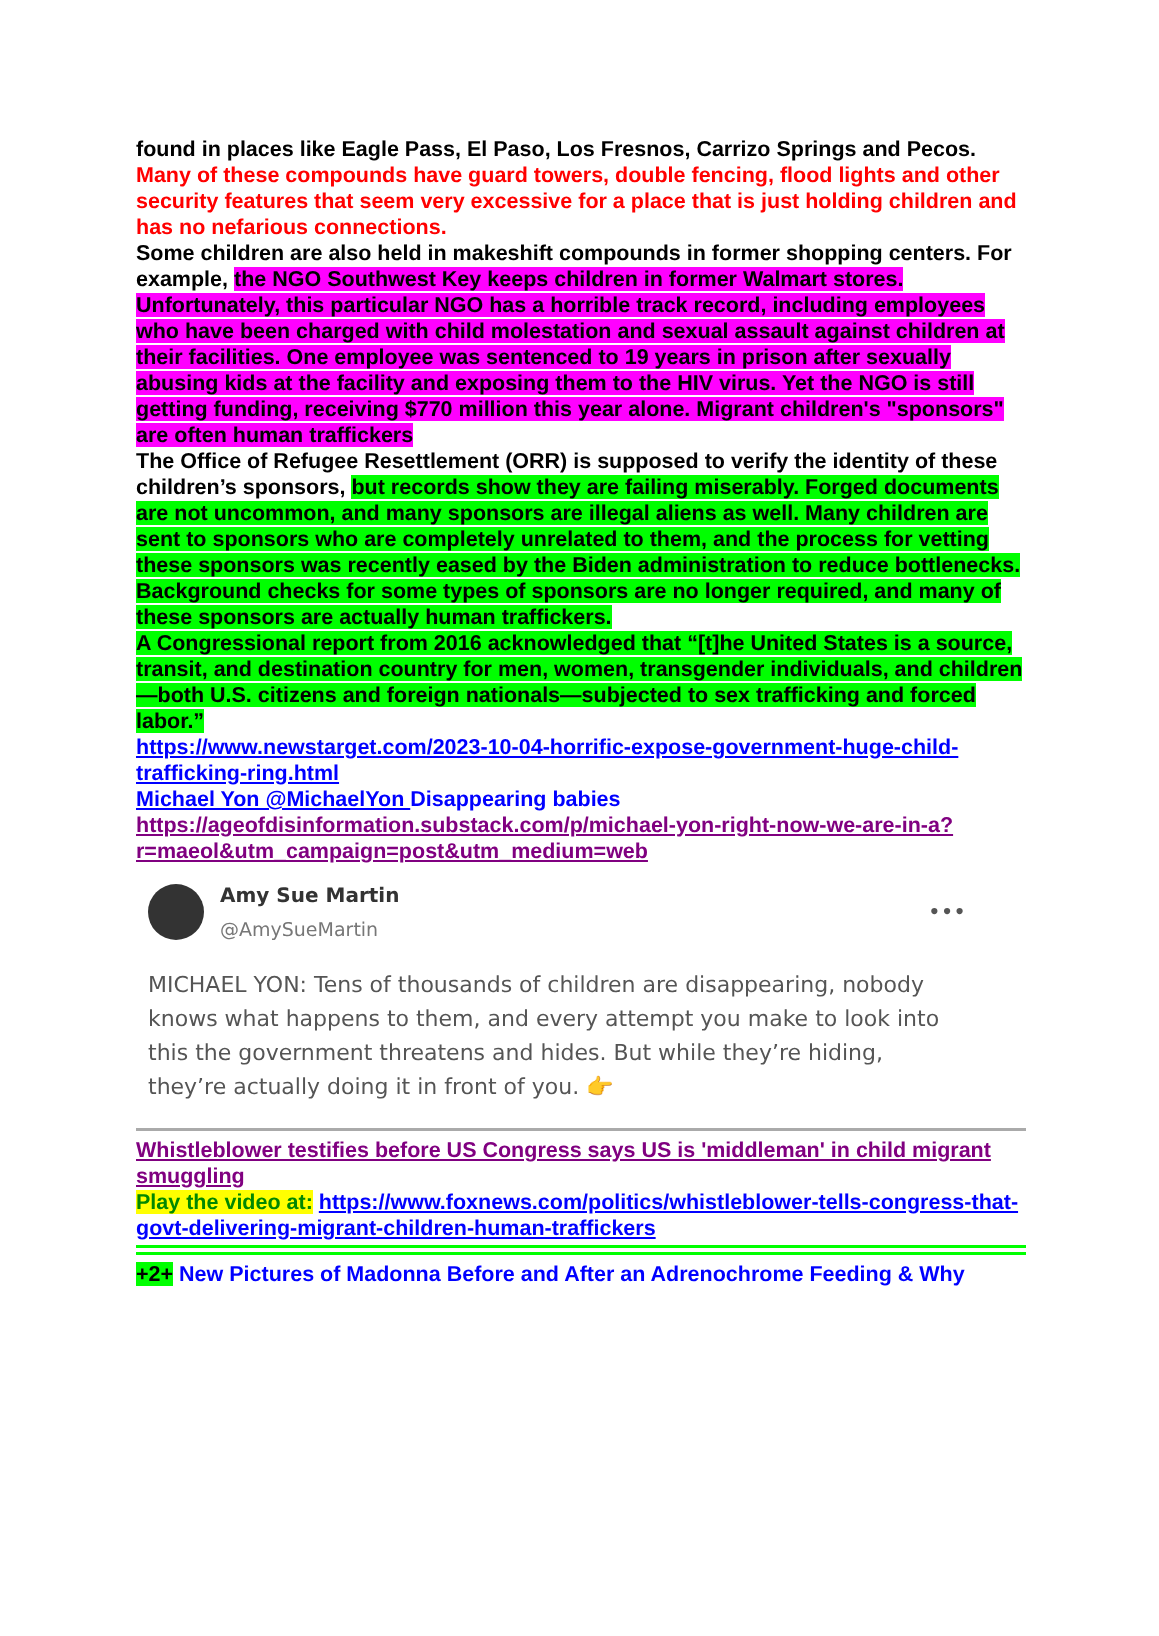found in places like Eagle Pass, El Paso, Los Fresnos, Carrizo Springs and Pecos.
Many of these compounds have guard towers, double fencing, flood lights and other security features that seem very excessive for a place that is just holding children and has no nefarious connections.
Some children are also held in makeshift compounds in former shopping centers. For example, the NGO Southwest Key keeps children in former Walmart stores. Unfortunately, this particular NGO has a horrible track record, including employees who have been charged with child molestation and sexual assault against children at their facilities. One employee was sentenced to 19 years in prison after sexually abusing kids at the facility and exposing them to the HIV virus. Yet the NGO is still getting funding, receiving $770 million this year alone. Migrant children's "sponsors" are often human traffickers
The Office of Refugee Resettlement (ORR) is supposed to verify the identity of these children’s sponsors, but records show they are failing miserably. Forged documents are not uncommon, and many sponsors are illegal aliens as well. Many children are sent to sponsors who are completely unrelated to them, and the process for vetting these sponsors was recently eased by the Biden administration to reduce bottlenecks. Background checks for some types of sponsors are no longer required, and many of these sponsors are actually human traffickers.
A Congressional report from 2016 acknowledged that “[t]he United States is a source, transit, and destination country for men, women, transgender individuals, and children—both U.S. citizens and foreign nationals—subjected to sex trafficking and forced labor.”
https://www.newstarget.com/2023-10-04-horrific-expose-government-huge-child-trafficking-ring.html
Michael Yon @MichaelYon Disappearing babies
https://ageofdisinformation.substack.com/p/michael-yon-right-now-we-are-in-a?r=maeol&utm_campaign=post&utm_medium=web
Amy Sue Martin
@AmySueMartin
•••
MICHAEL YON: Tens of thousands of children are disappearing, nobody knows what happens to them, and every attempt you make to look into this the government threatens and hides. But while they’re hiding, they’re actually doing it in front of you. 👉
Whistleblower testifies before US Congress says US is 'middleman' in child migrant smuggling
Play the video at: https://www.foxnews.com/politics/whistleblower-tells-congress-that-govt-delivering-migrant-children-human-traffickers
+2+ New Pictures of Madonna Before and After an Adrenochrome Feeding & Why